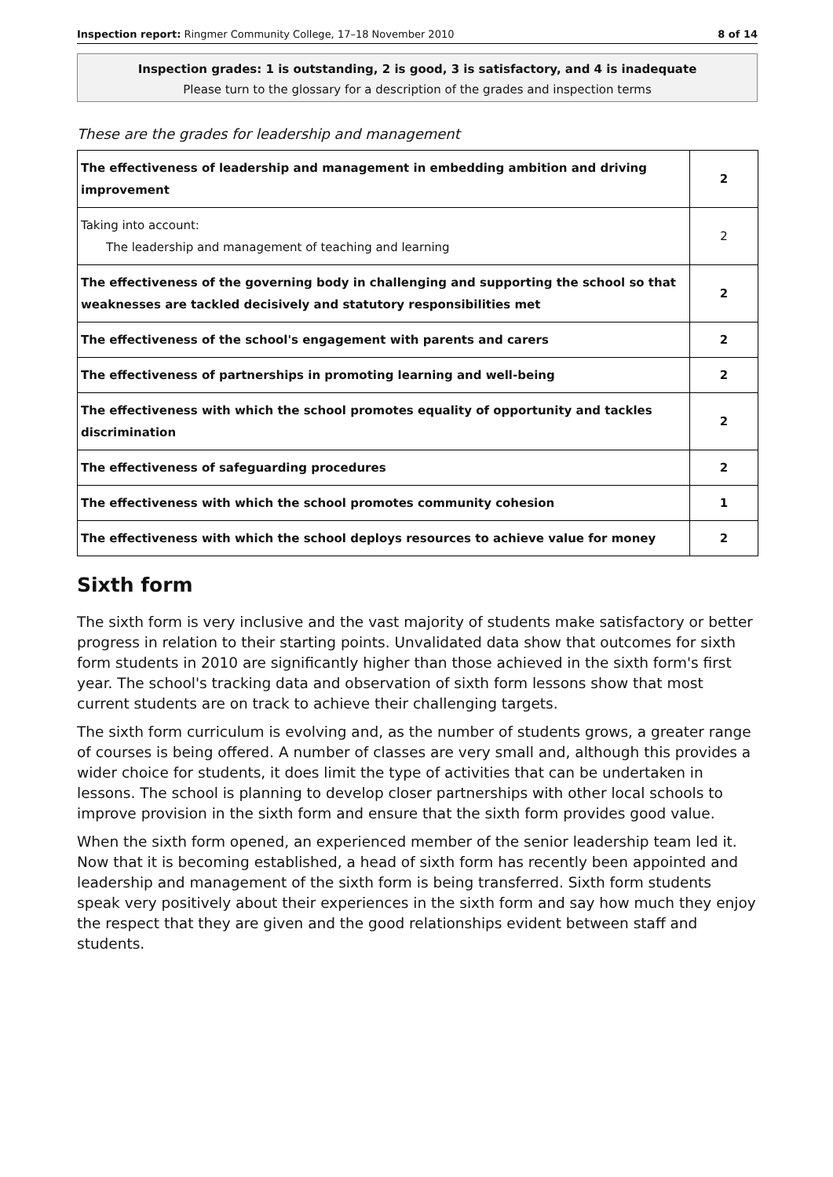Inspection report: Ringmer Community College, 17–18 November 2010 8 of 14
Inspection grades: 1 is outstanding, 2 is good, 3 is satisfactory, and 4 is inadequate
Please turn to the glossary for a description of the grades and inspection terms
These are the grades for leadership and management
| The effectiveness of leadership and management in embedding ambition and driving improvement | 2 |
| Taking into account: The leadership and management of teaching and learning | 2 |
| The effectiveness of the governing body in challenging and supporting the school so that weaknesses are tackled decisively and statutory responsibilities met | 2 |
| The effectiveness of the school's engagement with parents and carers | 2 |
| The effectiveness of partnerships in promoting learning and well-being | 2 |
| The effectiveness with which the school promotes equality of opportunity and tackles discrimination | 2 |
| The effectiveness of safeguarding procedures | 2 |
| The effectiveness with which the school promotes community cohesion | 1 |
| The effectiveness with which the school deploys resources to achieve value for money | 2 |
Sixth form
The sixth form is very inclusive and the vast majority of students make satisfactory or better progress in relation to their starting points. Unvalidated data show that outcomes for sixth form students in 2010 are significantly higher than those achieved in the sixth form's first year. The school's tracking data and observation of sixth form lessons show that most current students are on track to achieve their challenging targets.
The sixth form curriculum is evolving and, as the number of students grows, a greater range of courses is being offered. A number of classes are very small and, although this provides a wider choice for students, it does limit the type of activities that can be undertaken in lessons. The school is planning to develop closer partnerships with other local schools to improve provision in the sixth form and ensure that the sixth form provides good value.
When the sixth form opened, an experienced member of the senior leadership team led it. Now that it is becoming established, a head of sixth form has recently been appointed and leadership and management of the sixth form is being transferred. Sixth form students speak very positively about their experiences in the sixth form and say how much they enjoy the respect that they are given and the good relationships evident between staff and students.